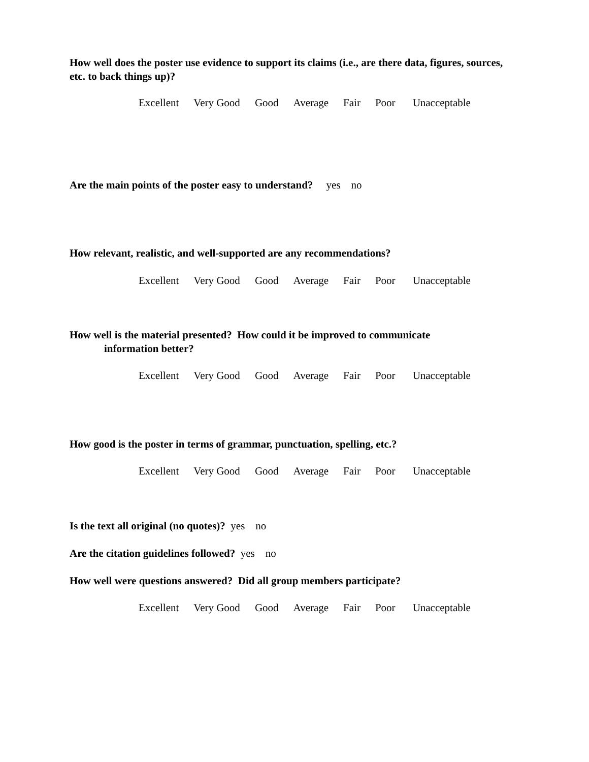How well does the poster use evidence to support its claims (i.e., are there data, figures, sources, etc. to back things up)?
Excellent Very Good Good Average Fair Poor Unacceptable
Are the main points of the poster easy to understand? yes no
How relevant, realistic, and well-supported are any recommendations?
Excellent Very Good Good Average Fair Poor Unacceptable
How well is the material presented? How could it be improved to communicate
information better?
Excellent Very Good Good Average Fair Poor Unacceptable
How good is the poster in terms of grammar, punctuation, spelling, etc.?
Excellent Very Good Good Average Fair Poor Unacceptable
Is the text all original (no quotes)? yes no
Are the citation guidelines followed? yes no
How well were questions answered? Did all group members participate?
Excellent Very Good Good Average Fair Poor Unacceptable